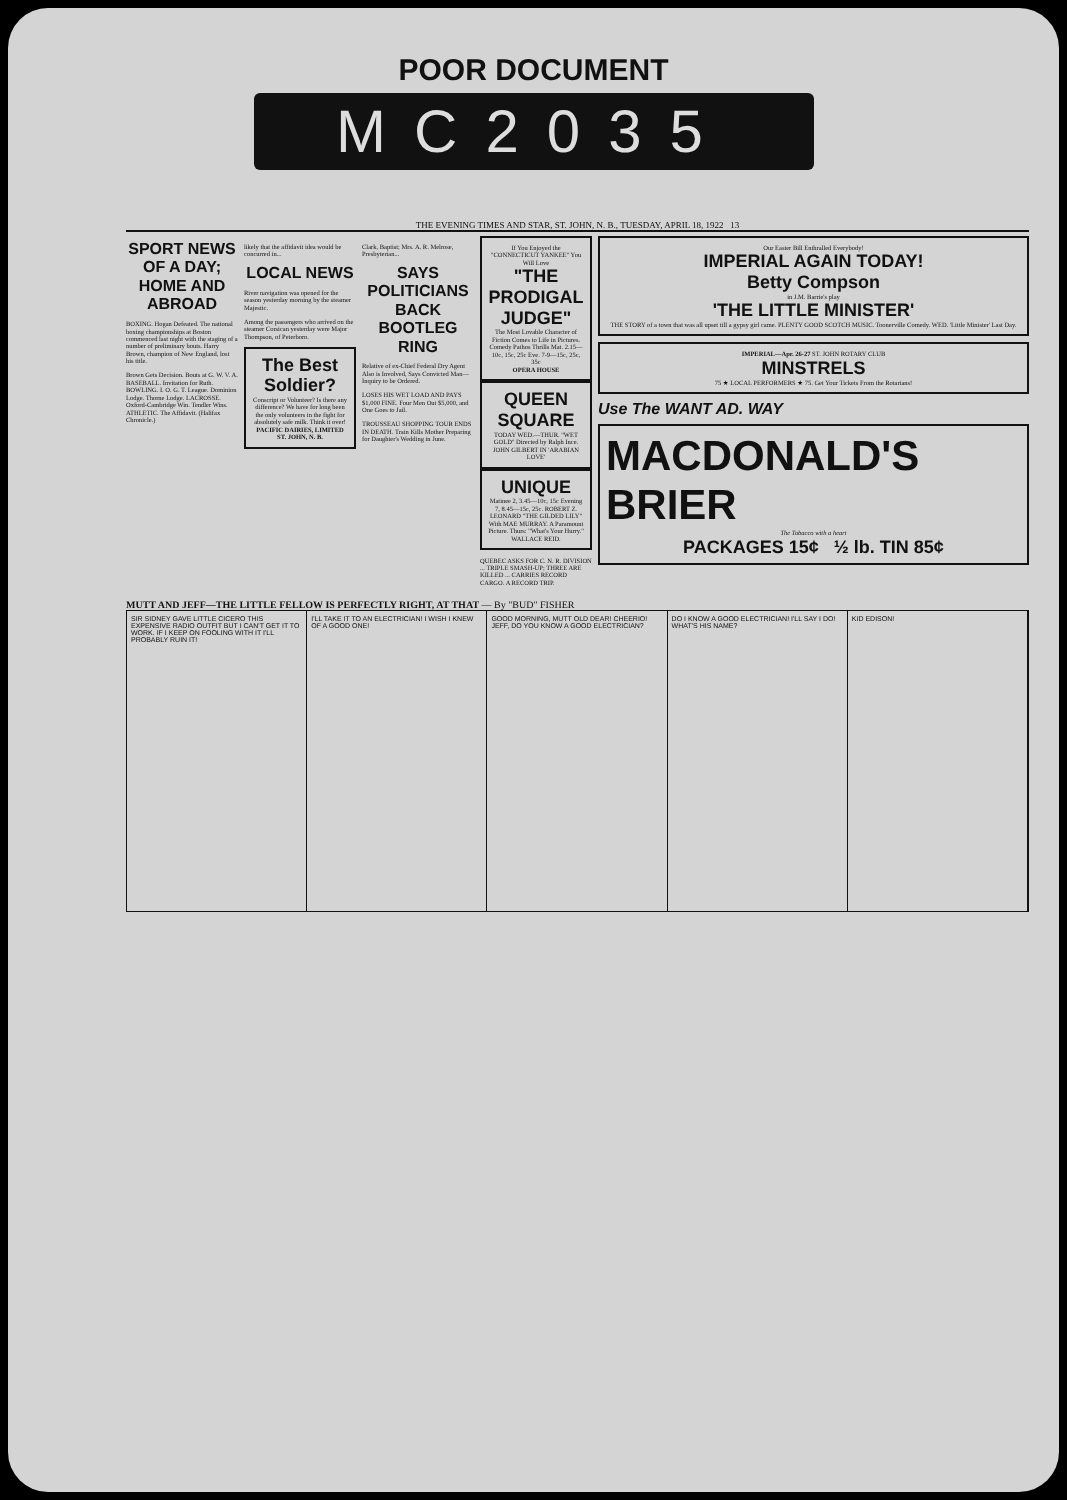POOR DOCUMENT
MC2035
THE EVENING TIMES AND STAR, ST. JOHN, N. B., TUESDAY, APRIL 18, 1922 13
SPORT NEWS OF A DAY; HOME AND ABROAD
BOXING. Hogan Defeated. The national boxing championships at Boston commenced last night with the staging of a number of preliminary bouts. Harry Brown, champion of New England, lost his title.
Brown Gets Decision. Bouts at G. W. V. A. BASEBALL. Invitation for Ruth. BOWLING. I. O. G. T. League. Dominion Lodge. Thorne Lodge. LACROSSE. Oxford-Cambridge Win. Tendler Wins. ATHLETIC. The Affidavit. (Halifax Chronicle.)
likely that the affidavit idea would be concurred in...
LOCAL NEWS
River navigation was opened for the season yesterday morning by the steamer Majestic.
Among the passengers who arrived on the steamer Corsican yesterday were Major Thompson, of Peterboro.
The Best Soldier?
Conscript or Volunteer? Is there any difference? We have for long been the only volunteers in the fight for absolutely safe milk. Think it over!
PACIFIC DAIRIES, LIMITED
ST. JOHN, N. B.
Clark, Baptist; Mrs. A. R. Melrose, Presbyterian...
SAYS POLITICIANS BACK BOOTLEG RING
Relative of ex-Chief Federal Dry Agent Also is Involved, Says Convicted Man—Inquiry to be Ordered.
LOSES HIS WET LOAD AND PAYS $1,000 FINE. Four Men Out $5,000, and One Goes to Jail.
TROUSSEAU SHOPPING TOUR ENDS IN DEATH. Train Kills Mother Preparing for Daughter's Wedding in June.
If You Enjoyed the "CONNECTICUT YANKEE" You Will Love
"THE PRODIGAL JUDGE"
The Most Lovable Character of Fiction Comes to Life in Pictures. Comedy Pathos Thrills Mat. 2.15—10c, 15c, 25c Eve. 7-9—15c, 25c, 35c
OPERA HOUSE
QUEEN SQUARE
TODAY WED.—THUR. "WET GOLD" Directed by Ralph Ince. JOHN GILBERT IN 'ARABIAN LOVE'
UNIQUE
Matinee 2, 3.45—10c, 15c Evening 7, 8.45—15c, 25c. ROBERT Z. LEONARD "THE GILDED LILY" With MAE MURRAY. A Paramount Picture. Thurs: "What's Your Hurry." WALLACE REID.
QUEBEC ASKS FOR C. N. R. DIVISION ... TRIPLE SMASH-UP; THREE ARE KILLED ... CARRIES RECORD CARGO. A RECORD TRIP.
Our Easter Bill Enthralled Everybody!
IMPERIAL AGAIN TODAY!
Betty Compson
in J.M. Barrie's play
'THE LITTLE MINISTER'
THE STORY of a town that was all upset till a gypsy girl came. PLENTY GOOD SCOTCH MUSIC. Toonerville Comedy. WED. 'Little Minister' Last Day.
IMPERIAL—Apr. 26-27 ST. JOHN ROTARY CLUB
MINSTRELS
75 ★ LOCAL PERFORMERS ★ 75. Get Your Tickets From the Rotarians!
Use The WANT AD. WAY
MACDONALD'S BRIER
The Tobacco with a heart
PACKAGES 15¢ ½ lb. TIN 85¢
MUTT AND JEFF—THE LITTLE FELLOW IS PERFECTLY RIGHT, AT THAT — By "BUD" FISHER
SIR SIDNEY GAVE LITTLE CICERO THIS EXPENSIVE RADIO OUTFIT BUT I CAN'T GET IT TO WORK. IF I KEEP ON FOOLING WITH IT I'LL PROBABLY RUIN IT!
I'LL TAKE IT TO AN ELECTRICIAN! I WISH I KNEW OF A GOOD ONE!
GOOD MORNING, MUTT OLD DEAR! CHEERIO! JEFF, DO YOU KNOW A GOOD ELECTRICIAN?
DO I KNOW A GOOD ELECTRICIAN! I'LL SAY I DO! WHAT'S HIS NAME?
KID EDISON!